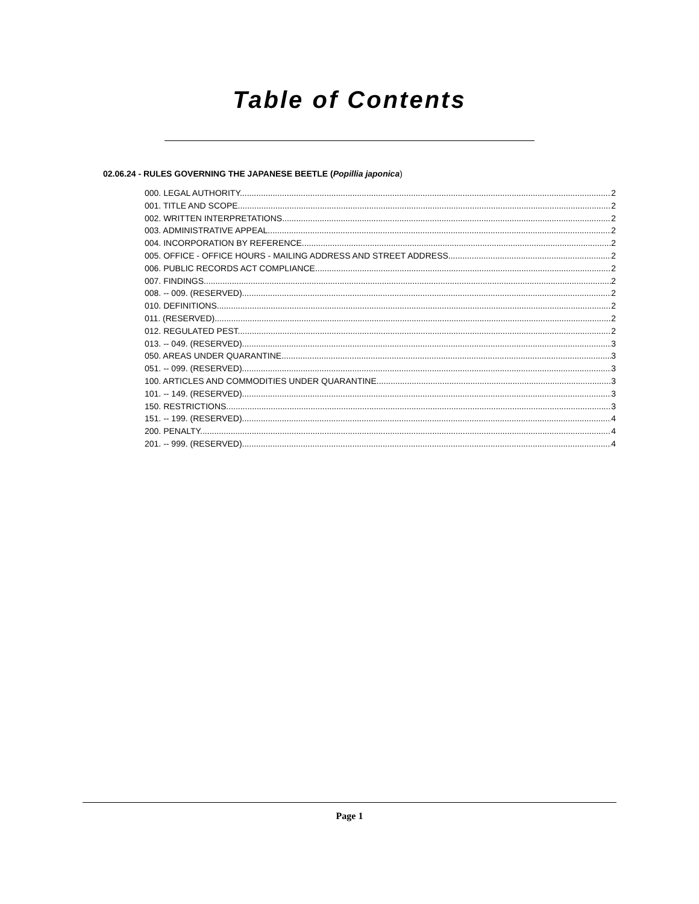Table of Contents
02.06.24 - RULES GOVERNING THE JAPANESE BEETLE (Popillia japonica)
000. LEGAL AUTHORITY. 2
001. TITLE AND SCOPE. 2
002. WRITTEN INTERPRETATIONS. 2
003. ADMINISTRATIVE APPEAL. 2
004. INCORPORATION BY REFERENCE. 2
005. OFFICE - OFFICE HOURS - MAILING ADDRESS AND STREET ADDRESS. 2
006. PUBLIC RECORDS ACT COMPLIANCE. 2
007. FINDINGS. 2
008. -- 009. (RESERVED). 2
010. DEFINITIONS. 2
011. (RESERVED). 2
012. REGULATED PEST. 2
013. -- 049. (RESERVED). 3
050. AREAS UNDER QUARANTINE. 3
051. -- 099. (RESERVED). 3
100. ARTICLES AND COMMODITIES UNDER QUARANTINE. 3
101. -- 149. (RESERVED). 3
150. RESTRICTIONS. 3
151. -- 199. (RESERVED). 4
200. PENALTY. 4
201. -- 999. (RESERVED). 4
Page 1